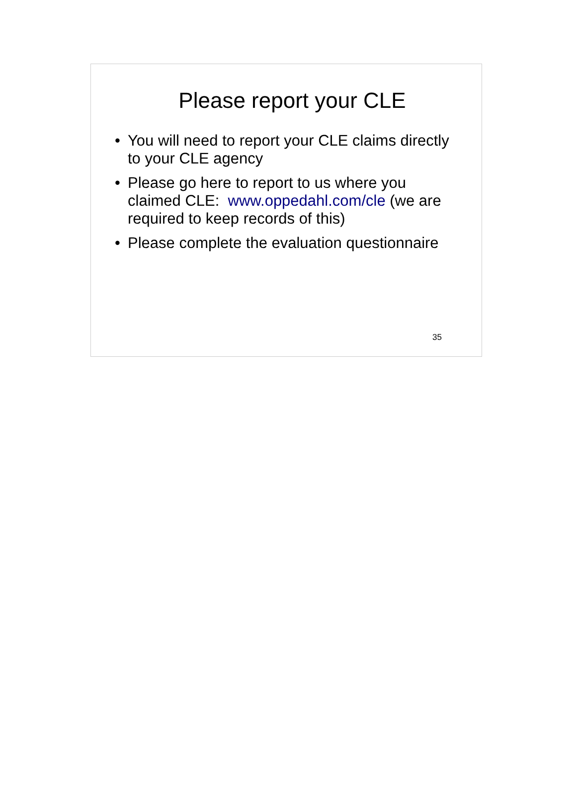Please report your CLE
• You will need to report your CLE claims directly to your CLE agency
• Please go here to report to us where you claimed CLE: www.oppedahl.com/cle (we are required to keep records of this)
• Please complete the evaluation questionnaire
35